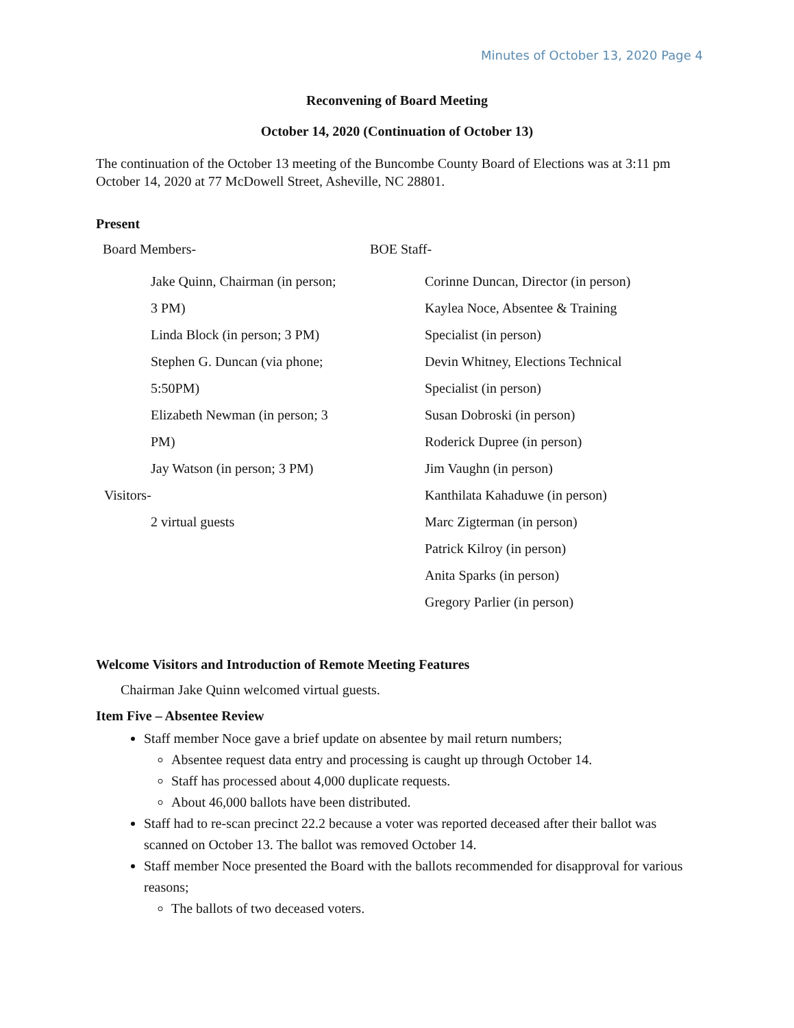Minutes of October 13, 2020 Page 4
Reconvening of Board Meeting
October 14, 2020 (Continuation of October 13)
The continuation of the October 13 meeting of the Buncombe County Board of Elections was at 3:11 pm October 14, 2020 at 77 McDowell Street, Asheville, NC 28801.
Present
Board Members-
Jake Quinn, Chairman (in person;
3 PM)
Linda Block (in person; 3 PM)
Stephen G. Duncan (via phone;
5:50PM)
Elizabeth Newman (in person; 3
PM)
Jay Watson (in person; 3 PM)
Visitors-
2 virtual guests
BOE Staff-
Corinne Duncan, Director (in person)
Kaylea Noce, Absentee & Training
Specialist (in person)
Devin Whitney, Elections Technical
Specialist (in person)
Susan Dobroski (in person)
Roderick Dupree (in person)
Jim Vaughn (in person)
Kanthilata Kahaduwe (in person)
Marc Zigterman (in person)
Patrick Kilroy (in person)
Anita Sparks (in person)
Gregory Parlier (in person)
Welcome Visitors and Introduction of Remote Meeting Features
Chairman Jake Quinn welcomed virtual guests.
Item Five – Absentee Review
Staff member Noce gave a brief update on absentee by mail return numbers;
Absentee request data entry and processing is caught up through October 14.
Staff has processed about 4,000 duplicate requests.
About 46,000 ballots have been distributed.
Staff had to re-scan precinct 22.2 because a voter was reported deceased after their ballot was scanned on October 13. The ballot was removed October 14.
Staff member Noce presented the Board with the ballots recommended for disapproval for various reasons;
The ballots of two deceased voters.